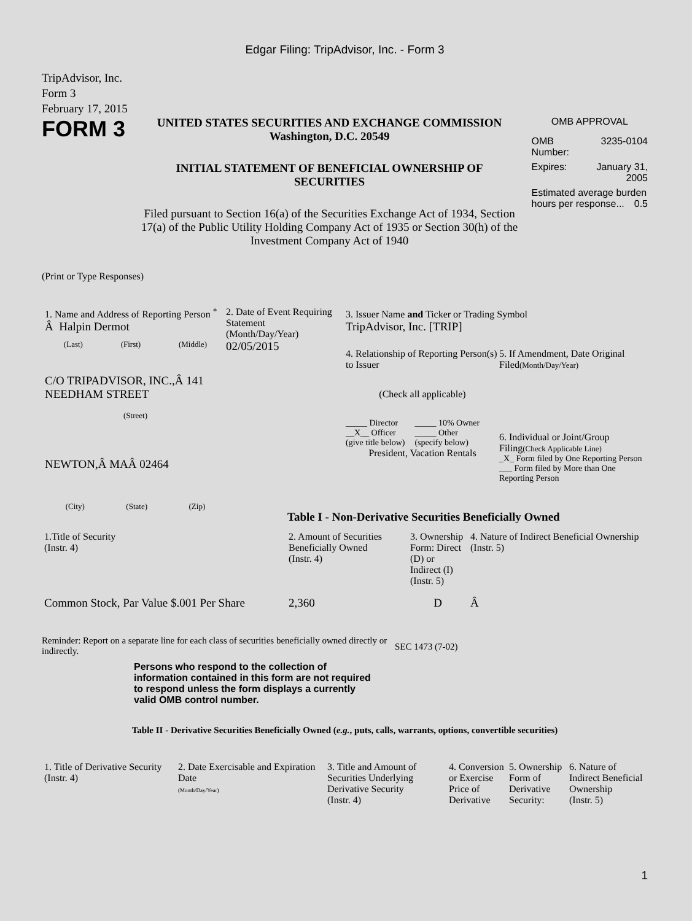Edgar Filing: TripAdvisor, Inc. - Form 3
TripAdvisor, Inc.
Form 3
February 17, 2015
FORM 3
UNITED STATES SECURITIES AND EXCHANGE COMMISSION
Washington, D.C. 20549
INITIAL STATEMENT OF BENEFICIAL OWNERSHIP OF SECURITIES
Filed pursuant to Section 16(a) of the Securities Exchange Act of 1934, Section 17(a) of the Public Utility Holding Company Act of 1935 or Section 30(h) of the Investment Company Act of 1940
OMB APPROVAL
OMB
Number: 3235-0104
Expires: January 31,
2005
Estimated average burden hours per response... 0.5
(Print or Type Responses)
1. Name and Address of Reporting Person <sup>*</sup>
Â Halpin Dermot
(Last) (First) (Middle)
C/O TRIPADVISOR, INC.,Â 141 NEEDHAM STREET
(Street)
NEWTON,Â MAÂ 02464
(City) (State) (Zip)
2. Date of Event Requiring Statement
(Month/Day/Year)
02/05/2015
3. Issuer Name and Ticker or Trading Symbol
TripAdvisor, Inc. [TRIP]
4. Relationship of Reporting Person(s) to Issuer
(Check all applicable)
_____ Director
__X__ Officer
(give title below) _____ 10% Owner
_____ Other
(specify below)
President, Vacation Rentals
5. If Amendment, Date Original Filed(Month/Day/Year)
6. Individual or Joint/Group Filing(Check Applicable Line)
_X_ Form filed by One Reporting Person
___ Form filed by More than One Reporting Person
Table I - Non-Derivative Securities Beneficially Owned
| 1.Title of Security (Instr. 4) | 2. Amount of Securities Beneficially Owned (Instr. 4) | 3. Ownership Form: Direct (D) or Indirect (I) (Instr. 5) | 4. Nature of Indirect Beneficial Ownership (Instr. 5) |
| --- | --- | --- | --- |
| Common Stock, Par Value $.001 Per Share | 2,360 | D | Â |
Reminder: Report on a separate line for each class of securities beneficially owned directly or indirectly.
SEC 1473 (7-02)
Persons who respond to the collection of information contained in this form are not required to respond unless the form displays a currently valid OMB control number.
Table II - Derivative Securities Beneficially Owned (e.g., puts, calls, warrants, options, convertible securities)
| 1. Title of Derivative Security (Instr. 4) | 2. Date Exercisable and Expiration Date (Month/Day/Year) | 3. Title and Amount of Securities Underlying Derivative Security (Instr. 4) | 4. Conversion or Exercise Price of Derivative | 5. Ownership Form of Derivative Security: | 6. Nature of Indirect Beneficial Ownership (Instr. 5) |
| --- | --- | --- | --- | --- | --- |
1